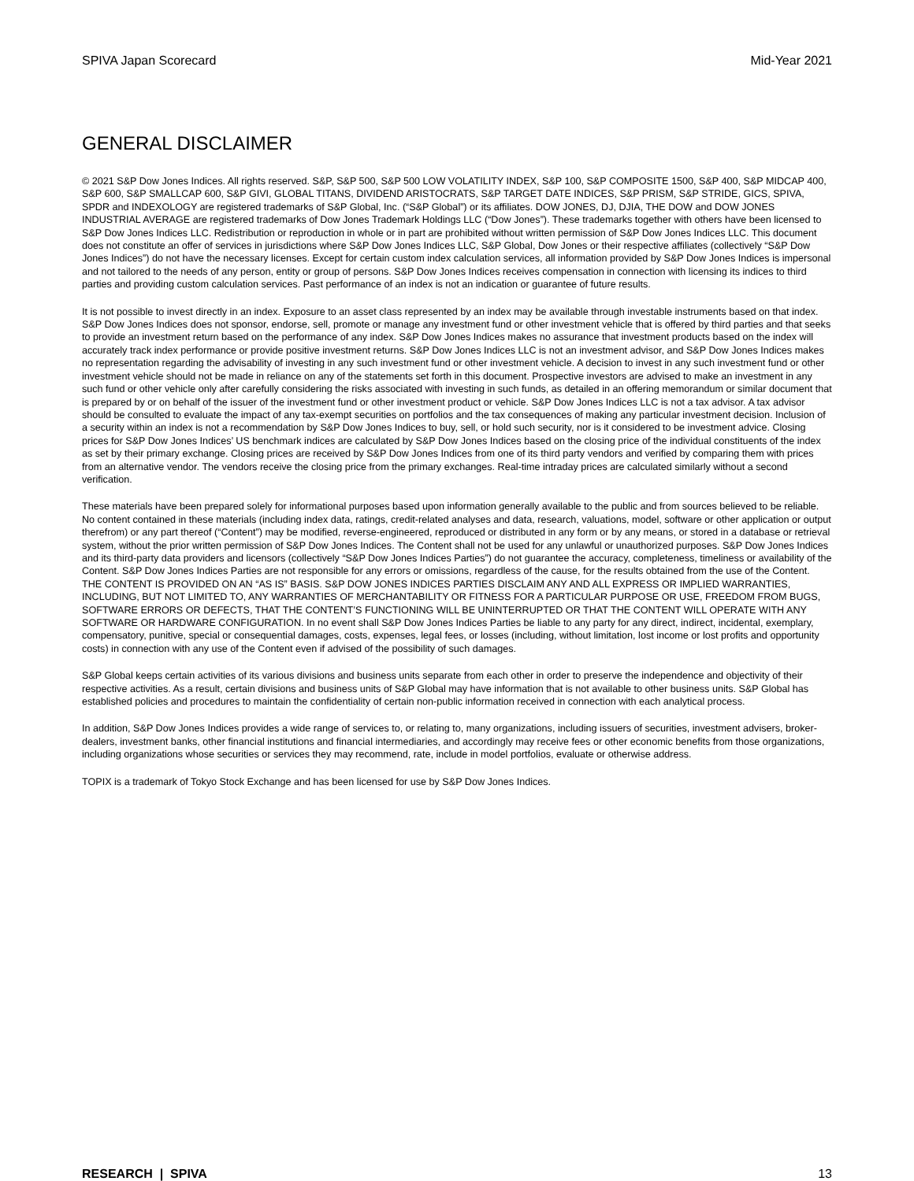SPIVA Japan Scorecard Mid-Year 2021
GENERAL DISCLAIMER
© 2021 S&P Dow Jones Indices. All rights reserved. S&P, S&P 500, S&P 500 LOW VOLATILITY INDEX, S&P 100, S&P COMPOSITE 1500, S&P 400, S&P MIDCAP 400, S&P 600, S&P SMALLCAP 600, S&P GIVI, GLOBAL TITANS, DIVIDEND ARISTOCRATS, S&P TARGET DATE INDICES, S&P PRISM, S&P STRIDE, GICS, SPIVA, SPDR and INDEXOLOGY are registered trademarks of S&P Global, Inc. (“S&P Global”) or its affiliates. DOW JONES, DJ, DJIA, THE DOW and DOW JONES INDUSTRIAL AVERAGE are registered trademarks of Dow Jones Trademark Holdings LLC (“Dow Jones”). These trademarks together with others have been licensed to S&P Dow Jones Indices LLC. Redistribution or reproduction in whole or in part are prohibited without written permission of S&P Dow Jones Indices LLC. This document does not constitute an offer of services in jurisdictions where S&P Dow Jones Indices LLC, S&P Global, Dow Jones or their respective affiliates (collectively “S&P Dow Jones Indices”) do not have the necessary licenses. Except for certain custom index calculation services, all information provided by S&P Dow Jones Indices is impersonal and not tailored to the needs of any person, entity or group of persons. S&P Dow Jones Indices receives compensation in connection with licensing its indices to third parties and providing custom calculation services. Past performance of an index is not an indication or guarantee of future results.
It is not possible to invest directly in an index. Exposure to an asset class represented by an index may be available through investable instruments based on that index. S&P Dow Jones Indices does not sponsor, endorse, sell, promote or manage any investment fund or other investment vehicle that is offered by third parties and that seeks to provide an investment return based on the performance of any index. S&P Dow Jones Indices makes no assurance that investment products based on the index will accurately track index performance or provide positive investment returns. S&P Dow Jones Indices LLC is not an investment advisor, and S&P Dow Jones Indices makes no representation regarding the advisability of investing in any such investment fund or other investment vehicle. A decision to invest in any such investment fund or other investment vehicle should not be made in reliance on any of the statements set forth in this document. Prospective investors are advised to make an investment in any such fund or other vehicle only after carefully considering the risks associated with investing in such funds, as detailed in an offering memorandum or similar document that is prepared by or on behalf of the issuer of the investment fund or other investment product or vehicle. S&P Dow Jones Indices LLC is not a tax advisor. A tax advisor should be consulted to evaluate the impact of any tax-exempt securities on portfolios and the tax consequences of making any particular investment decision. Inclusion of a security within an index is not a recommendation by S&P Dow Jones Indices to buy, sell, or hold such security, nor is it considered to be investment advice. Closing prices for S&P Dow Jones Indices’ US benchmark indices are calculated by S&P Dow Jones Indices based on the closing price of the individual constituents of the index as set by their primary exchange. Closing prices are received by S&P Dow Jones Indices from one of its third party vendors and verified by comparing them with prices from an alternative vendor. The vendors receive the closing price from the primary exchanges. Real-time intraday prices are calculated similarly without a second verification.
These materials have been prepared solely for informational purposes based upon information generally available to the public and from sources believed to be reliable. No content contained in these materials (including index data, ratings, credit-related analyses and data, research, valuations, model, software or other application or output therefrom) or any part thereof (“Content”) may be modified, reverse-engineered, reproduced or distributed in any form or by any means, or stored in a database or retrieval system, without the prior written permission of S&P Dow Jones Indices. The Content shall not be used for any unlawful or unauthorized purposes. S&P Dow Jones Indices and its third-party data providers and licensors (collectively “S&P Dow Jones Indices Parties”) do not guarantee the accuracy, completeness, timeliness or availability of the Content. S&P Dow Jones Indices Parties are not responsible for any errors or omissions, regardless of the cause, for the results obtained from the use of the Content. THE CONTENT IS PROVIDED ON AN “AS IS” BASIS. S&P DOW JONES INDICES PARTIES DISCLAIM ANY AND ALL EXPRESS OR IMPLIED WARRANTIES, INCLUDING, BUT NOT LIMITED TO, ANY WARRANTIES OF MERCHANTABILITY OR FITNESS FOR A PARTICULAR PURPOSE OR USE, FREEDOM FROM BUGS, SOFTWARE ERRORS OR DEFECTS, THAT THE CONTENT’S FUNCTIONING WILL BE UNINTERRUPTED OR THAT THE CONTENT WILL OPERATE WITH ANY SOFTWARE OR HARDWARE CONFIGURATION. In no event shall S&P Dow Jones Indices Parties be liable to any party for any direct, indirect, incidental, exemplary, compensatory, punitive, special or consequential damages, costs, expenses, legal fees, or losses (including, without limitation, lost income or lost profits and opportunity costs) in connection with any use of the Content even if advised of the possibility of such damages.
S&P Global keeps certain activities of its various divisions and business units separate from each other in order to preserve the independence and objectivity of their respective activities. As a result, certain divisions and business units of S&P Global may have information that is not available to other business units. S&P Global has established policies and procedures to maintain the confidentiality of certain non-public information received in connection with each analytical process.
In addition, S&P Dow Jones Indices provides a wide range of services to, or relating to, many organizations, including issuers of securities, investment advisers, broker-dealers, investment banks, other financial institutions and financial intermediaries, and accordingly may receive fees or other economic benefits from those organizations, including organizations whose securities or services they may recommend, rate, include in model portfolios, evaluate or otherwise address.
TOPIX is a trademark of Tokyo Stock Exchange and has been licensed for use by S&P Dow Jones Indices.
RESEARCH | SPIVA 13